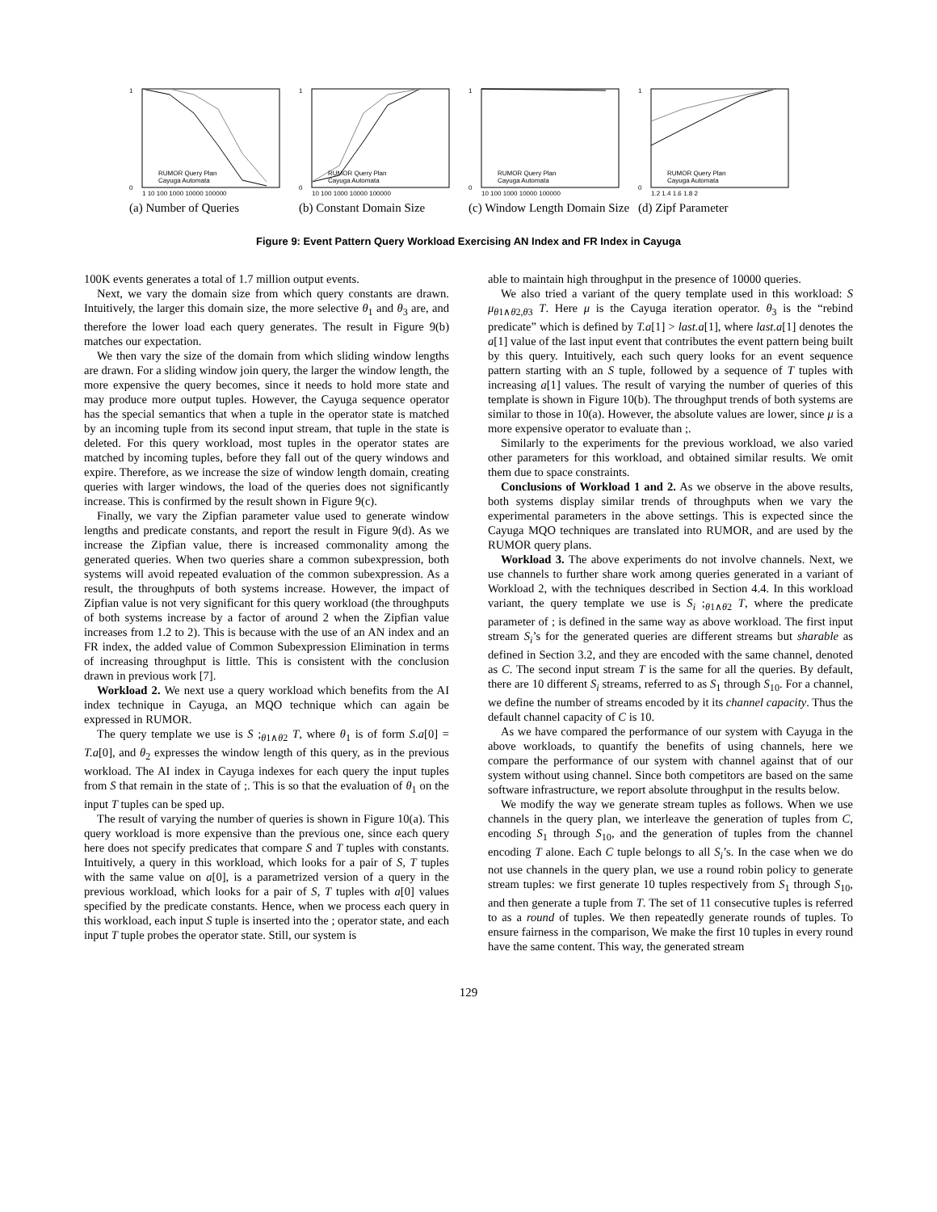1
0
RUMOR Query Plan
Cayuga Automata
1 10 100 1000 10000 100000
(a) Number of Queries
1
0
RUMOR Query Plan
Cayuga Automata
10 100 1000 10000 100000
(b) Constant Domain Size
1
0
RUMOR Query Plan
Cayuga Automata
10 100 1000 10000 100000
(c) Window Length Domain Size
1
0
RUMOR Query Plan
Cayuga Automata
1.2 1.4 1.6 1.8 2
(d) Zipf Parameter
Figure 9: Event Pattern Query Workload Exercising AN Index and FR Index in Cayuga
100K events generates a total of 1.7 million output events.
Next, we vary the domain size from which query constants are drawn. Intuitively, the larger this domain size, the more selective θ<sub>1</sub> and θ<sub>3</sub> are, and therefore the lower load each query generates. The result in Figure 9(b) matches our expectation.
We then vary the size of the domain from which sliding window lengths are drawn. For a sliding window join query, the larger the window length, the more expensive the query becomes, since it needs to hold more state and may produce more output tuples. However, the Cayuga sequence operator has the special semantics that when a tuple in the operator state is matched by an incoming tuple from its second input stream, that tuple in the state is deleted. For this query workload, most tuples in the operator states are matched by incoming tuples, before they fall out of the query windows and expire. Therefore, as we increase the size of window length domain, creating queries with larger windows, the load of the queries does not significantly increase. This is confirmed by the result shown in Figure 9(c).
Finally, we vary the Zipfian parameter value used to generate window lengths and predicate constants, and report the result in Figure 9(d). As we increase the Zipfian value, there is increased commonality among the generated queries. When two queries share a common subexpression, both systems will avoid repeated evaluation of the common subexpression. As a result, the throughputs of both systems increase. However, the impact of Zipfian value is not very significant for this query workload (the throughputs of both systems increase by a factor of around 2 when the Zipfian value increases from 1.2 to 2). This is because with the use of an AN index and an FR index, the added value of Common Subexpression Elimination in terms of increasing throughput is little. This is consistent with the conclusion drawn in previous work [7].
Workload 2. We next use a query workload which benefits from the AI index technique in Cayuga, an MQO technique which can again be expressed in RUMOR.
The query template we use is S ;<sub>θ1∧θ2</sub> T, where θ<sub>1</sub> is of form S.a[0] = T.a[0], and θ<sub>2</sub> expresses the window length of this query, as in the previous workload. The AI index in Cayuga indexes for each query the input tuples from S that remain in the state of ;. This is so that the evaluation of θ<sub>1</sub> on the input T tuples can be sped up.
The result of varying the number of queries is shown in Figure 10(a). This query workload is more expensive than the previous one, since each query here does not specify predicates that compare S and T tuples with constants. Intuitively, a query in this workload, which looks for a pair of S, T tuples with the same value on a[0], is a parametrized version of a query in the previous workload, which looks for a pair of S, T tuples with a[0] values specified by the predicate constants. Hence, when we process each query in this workload, each input S tuple is inserted into the ; operator state, and each input T tuple probes the operator state. Still, our system is
able to maintain high throughput in the presence of 10000 queries.
We also tried a variant of the query template used in this workload: S μ<sub>θ1∧θ2,θ3</sub> T. Here μ is the Cayuga iteration operator. θ<sub>3</sub> is the “rebind predicate” which is defined by T.a[1] > last.a[1], where last.a[1] denotes the a[1] value of the last input event that contributes the event pattern being built by this query. Intuitively, each such query looks for an event sequence pattern starting with an S tuple, followed by a sequence of T tuples with increasing a[1] values. The result of varying the number of queries of this template is shown in Figure 10(b). The throughput trends of both systems are similar to those in 10(a). However, the absolute values are lower, since μ is a more expensive operator to evaluate than ;.
Similarly to the experiments for the previous workload, we also varied other parameters for this workload, and obtained similar results. We omit them due to space constraints.
Conclusions of Workload 1 and 2. As we observe in the above results, both systems display similar trends of throughputs when we vary the experimental parameters in the above settings. This is expected since the Cayuga MQO techniques are translated into RUMOR, and are used by the RUMOR query plans.
Workload 3. The above experiments do not involve channels. Next, we use channels to further share work among queries generated in a variant of Workload 2, with the techniques described in Section 4.4. In this workload variant, the query template we use is S<sub>i</sub> ;<sub>θ1∧θ2</sub> T, where the predicate parameter of ; is defined in the same way as above workload. The first input stream S<sub>i</sub>’s for the generated queries are different streams but sharable as defined in Section 3.2, and they are encoded with the same channel, denoted as C. The second input stream T is the same for all the queries. By default, there are 10 different S<sub>i</sub> streams, referred to as S<sub>1</sub> through S<sub>10</sub>. For a channel, we define the number of streams encoded by it its channel capacity. Thus the default channel capacity of C is 10.
As we have compared the performance of our system with Cayuga in the above workloads, to quantify the benefits of using channels, here we compare the performance of our system with channel against that of our system without using channel. Since both competitors are based on the same software infrastructure, we report absolute throughput in the results below.
We modify the way we generate stream tuples as follows. When we use channels in the query plan, we interleave the generation of tuples from C, encoding S<sub>1</sub> through S<sub>10</sub>, and the generation of tuples from the channel encoding T alone. Each C tuple belongs to all S<sub>i</sub>’s. In the case when we do not use channels in the query plan, we use a round robin policy to generate stream tuples: we first generate 10 tuples respectively from S<sub>1</sub> through S<sub>10</sub>, and then generate a tuple from T. The set of 11 consecutive tuples is referred to as a round of tuples. We then repeatedly generate rounds of tuples. To ensure fairness in the comparison, We make the first 10 tuples in every round have the same content. This way, the generated stream
129